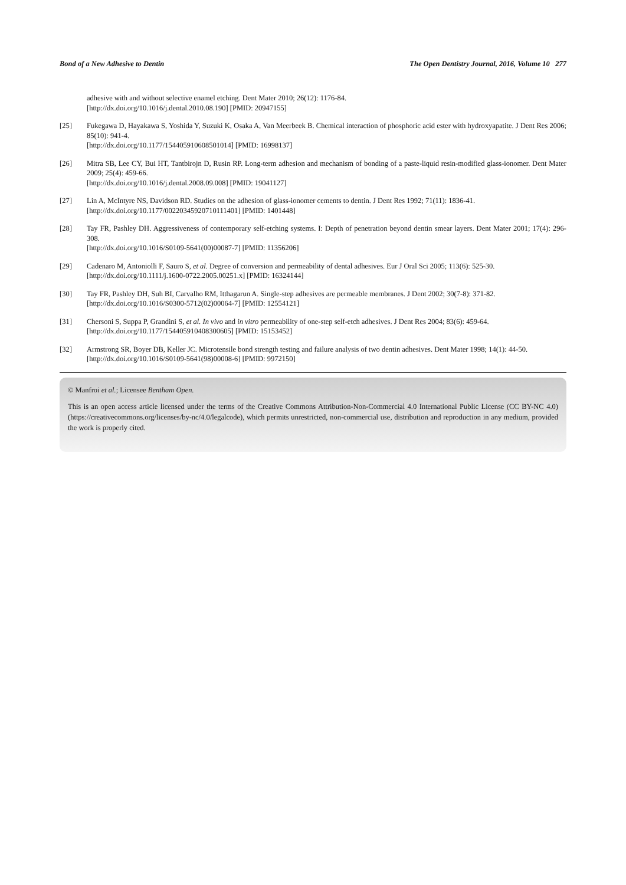Bond of a New Adhesive to Dentin The Open Dentistry Journal, 2016, Volume 10 277
adhesive with and without selective enamel etching. Dent Mater 2010; 26(12): 1176-84.
[http://dx.doi.org/10.1016/j.dental.2010.08.190] [PMID: 20947155]
[25] Fukegawa D, Hayakawa S, Yoshida Y, Suzuki K, Osaka A, Van Meerbeek B. Chemical interaction of phosphoric acid ester with hydroxyapatite. J Dent Res 2006; 85(10): 941-4.
[http://dx.doi.org/10.1177/154405910608501014] [PMID: 16998137]
[26] Mitra SB, Lee CY, Bui HT, Tantbirojn D, Rusin RP. Long-term adhesion and mechanism of bonding of a paste-liquid resin-modified glass-ionomer. Dent Mater 2009; 25(4): 459-66.
[http://dx.doi.org/10.1016/j.dental.2008.09.008] [PMID: 19041127]
[27] Lin A, McIntyre NS, Davidson RD. Studies on the adhesion of glass-ionomer cements to dentin. J Dent Res 1992; 71(11): 1836-41.
[http://dx.doi.org/10.1177/00220345920710111401] [PMID: 1401448]
[28] Tay FR, Pashley DH. Aggressiveness of contemporary self-etching systems. I: Depth of penetration beyond dentin smear layers. Dent Mater 2001; 17(4): 296-308.
[http://dx.doi.org/10.1016/S0109-5641(00)00087-7] [PMID: 11356206]
[29] Cadenaro M, Antoniolli F, Sauro S, et al. Degree of conversion and permeability of dental adhesives. Eur J Oral Sci 2005; 113(6): 525-30.
[http://dx.doi.org/10.1111/j.1600-0722.2005.00251.x] [PMID: 16324144]
[30] Tay FR, Pashley DH, Suh BI, Carvalho RM, Itthagarun A. Single-step adhesives are permeable membranes. J Dent 2002; 30(7-8): 371-82.
[http://dx.doi.org/10.1016/S0300-5712(02)00064-7] [PMID: 12554121]
[31] Chersoni S, Suppa P, Grandini S, et al. In vivo and in vitro permeability of one-step self-etch adhesives. J Dent Res 2004; 83(6): 459-64.
[http://dx.doi.org/10.1177/154405910408300605] [PMID: 15153452]
[32] Armstrong SR, Boyer DB, Keller JC. Microtensile bond strength testing and failure analysis of two dentin adhesives. Dent Mater 1998; 14(1): 44-50.
[http://dx.doi.org/10.1016/S0109-5641(98)00008-6] [PMID: 9972150]
© Manfroi et al.; Licensee Bentham Open.
This is an open access article licensed under the terms of the Creative Commons Attribution-Non-Commercial 4.0 International Public License (CC BY-NC 4.0) (https://creativecommons.org/licenses/by-nc/4.0/legalcode), which permits unrestricted, non-commercial use, distribution and reproduction in any medium, provided the work is properly cited.